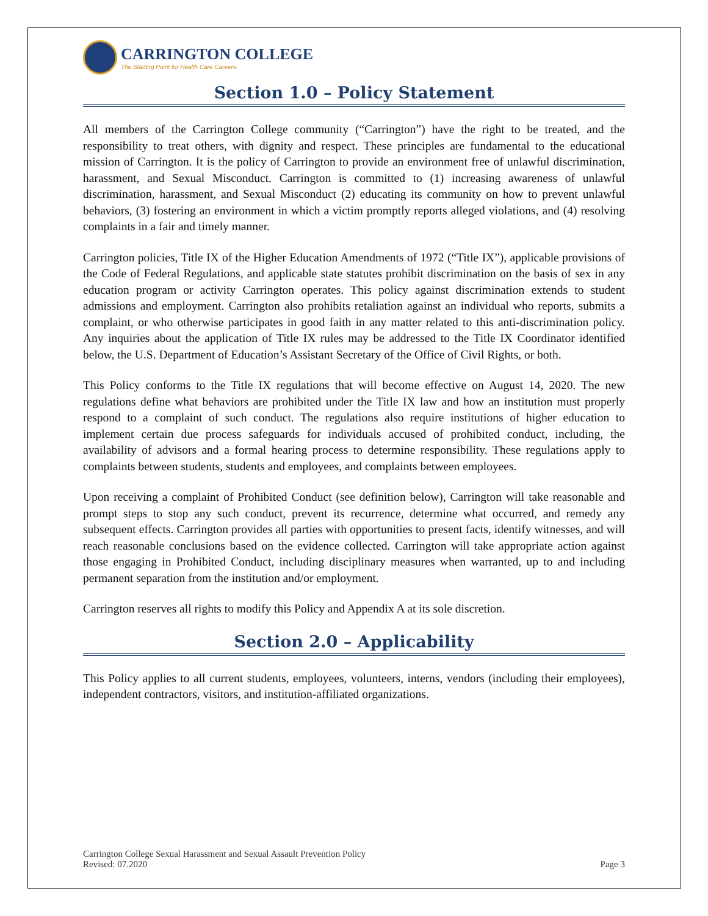CARRINGTON COLLEGE
The Starting Point for Health Care Careers.
Section 1.0 – Policy Statement
All members of the Carrington College community (“Carrington”) have the right to be treated, and the responsibility to treat others, with dignity and respect. These principles are fundamental to the educational mission of Carrington. It is the policy of Carrington to provide an environment free of unlawful discrimination, harassment, and Sexual Misconduct. Carrington is committed to (1) increasing awareness of unlawful discrimination, harassment, and Sexual Misconduct (2) educating its community on how to prevent unlawful behaviors, (3) fostering an environment in which a victim promptly reports alleged violations, and (4) resolving complaints in a fair and timely manner.
Carrington policies, Title IX of the Higher Education Amendments of 1972 (“Title IX”), applicable provisions of the Code of Federal Regulations, and applicable state statutes prohibit discrimination on the basis of sex in any education program or activity Carrington operates. This policy against discrimination extends to student admissions and employment. Carrington also prohibits retaliation against an individual who reports, submits a complaint, or who otherwise participates in good faith in any matter related to this anti-discrimination policy. Any inquiries about the application of Title IX rules may be addressed to the Title IX Coordinator identified below, the U.S. Department of Education’s Assistant Secretary of the Office of Civil Rights, or both.
This Policy conforms to the Title IX regulations that will become effective on August 14, 2020. The new regulations define what behaviors are prohibited under the Title IX law and how an institution must properly respond to a complaint of such conduct. The regulations also require institutions of higher education to implement certain due process safeguards for individuals accused of prohibited conduct, including, the availability of advisors and a formal hearing process to determine responsibility. These regulations apply to complaints between students, students and employees, and complaints between employees.
Upon receiving a complaint of Prohibited Conduct (see definition below), Carrington will take reasonable and prompt steps to stop any such conduct, prevent its recurrence, determine what occurred, and remedy any subsequent effects. Carrington provides all parties with opportunities to present facts, identify witnesses, and will reach reasonable conclusions based on the evidence collected. Carrington will take appropriate action against those engaging in Prohibited Conduct, including disciplinary measures when warranted, up to and including permanent separation from the institution and/or employment.
Carrington reserves all rights to modify this Policy and Appendix A at its sole discretion.
Section 2.0 – Applicability
This Policy applies to all current students, employees, volunteers, interns, vendors (including their employees), independent contractors, visitors, and institution-affiliated organizations.
Carrington College Sexual Harassment and Sexual Assault Prevention Policy
Revised: 07.2020 Page 3